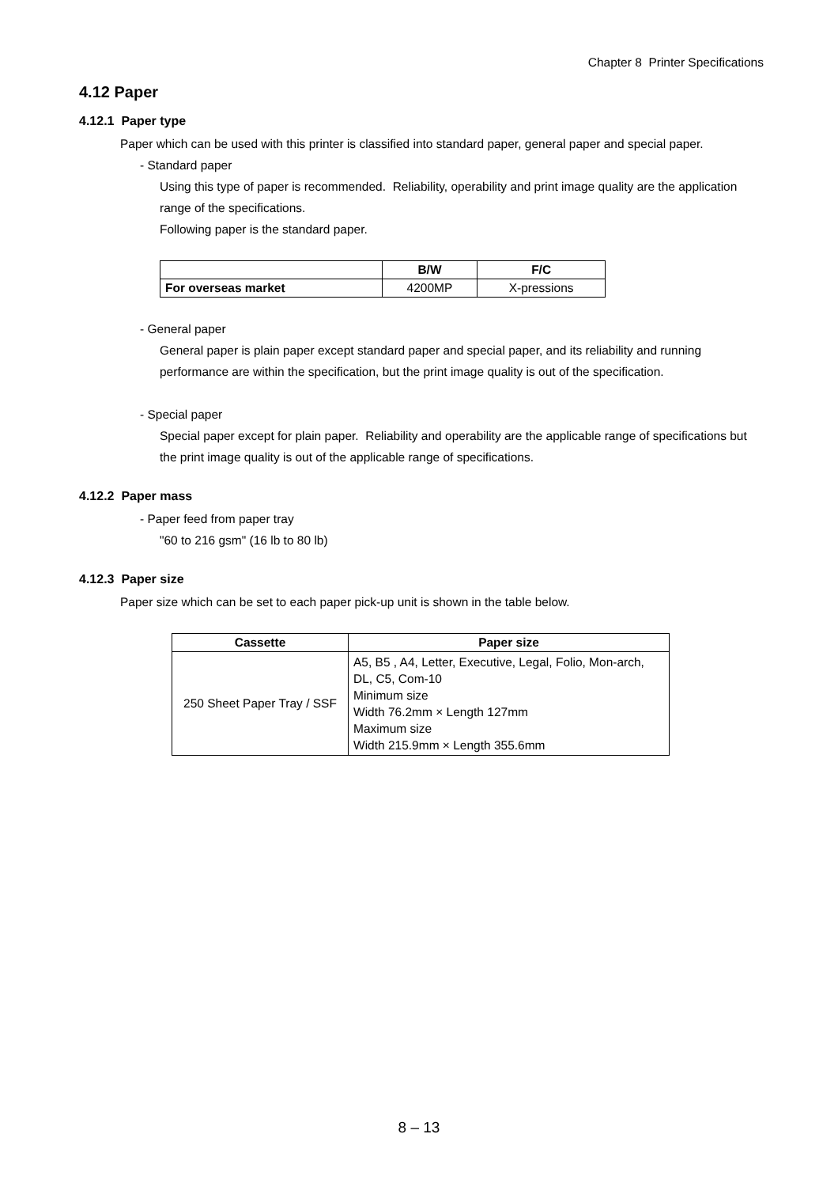Chapter 8 Printer Specifications
4.12 Paper
4.12.1 Paper type
Paper which can be used with this printer is classified into standard paper, general paper and special paper.
- Standard paper
Using this type of paper is recommended. Reliability, operability and print image quality are the application range of the specifications.
Following paper is the standard paper.
| | B/W | F/C |
| --- | --- | --- |
| For overseas market | 4200MP | X-pressions |
- General paper
General paper is plain paper except standard paper and special paper, and its reliability and running performance are within the specification, but the print image quality is out of the specification.
- Special paper
Special paper except for plain paper. Reliability and operability are the applicable range of specifications but the print image quality is out of the applicable range of specifications.
4.12.2 Paper mass
- Paper feed from paper tray
"60 to 216 gsm" (16 lb to 80 lb)
4.12.3 Paper size
Paper size which can be set to each paper pick-up unit is shown in the table below.
| Cassette | Paper size |
| --- | --- |
| 250 Sheet Paper Tray / SSF | A5, B5 , A4, Letter, Executive, Legal, Folio, Mon-arch, DL, C5, Com-10 Minimum size Width 76.2mm × Length 127mm Maximum size Width 215.9mm × Length 355.6mm |
8 – 13